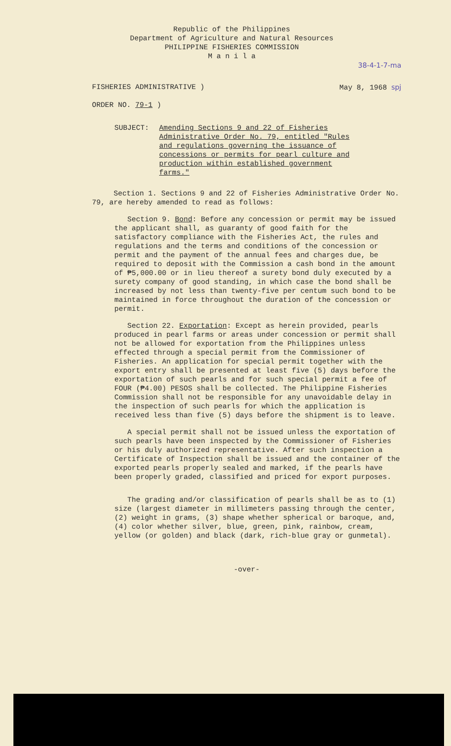Republic of the Philippines
Department of Agriculture and Natural Resources
PHILIPPINE FISHERIES COMMISSION
M a n i l a
38-4-1-7-ma
FISHERIES ADMINISTRATIVE )
ORDER NO. 79-1 )
May 8, 1968 spj
SUBJECT: Amending Sections 9 and 22 of Fisheries Administrative Order No. 79, entitled "Rules and regulations governing the issuance of concessions or permits for pearl culture and production within established government farms."
Section 1. Sections 9 and 22 of Fisheries Administrative Order No. 79, are hereby amended to read as follows:
Section 9. Bond: Before any concession or permit may be issued the applicant shall, as guaranty of good faith for the satisfactory compliance with the Fisheries Act, the rules and regulations and the terms and conditions of the concession or permit and the payment of the annual fees and charges due, be required to deposit with the Commission a cash bond in the amount of ₱5,000.00 or in lieu thereof a surety bond duly executed by a surety company of good standing, in which case the bond shall be increased by not less than twenty-five per centum such bond to be maintained in force throughout the duration of the concession or permit.
Section 22. Exportation: Except as herein provided, pearls produced in pearl farms or areas under concession or permit shall not be allowed for exportation from the Philippines unless effected through a special permit from the Commissioner of Fisheries. An application for special permit together with the export entry shall be presented at least five (5) days before the exportation of such pearls and for such special permit a fee of FOUR (₱4.00) PESOS shall be collected. The Philippine Fisheries Commission shall not be responsible for any unavoidable delay in the inspection of such pearls for which the application is received less than five (5) days before the shipment is to leave.
A special permit shall not be issued unless the exportation of such pearls have been inspected by the Commissioner of Fisheries or his duly authorized representative. After such inspection a Certificate of Inspection shall be issued and the container of the exported pearls properly sealed and marked, if the pearls have been properly graded, classified and priced for export purposes.
The grading and/or classification of pearls shall be as to (1) size (largest diameter in millimeters passing through the center, (2) weight in grams, (3) shape whether spherical or baroque, and, (4) color whether silver, blue, green, pink, rainbow, cream, yellow (or golden) and black (dark, rich-blue gray or gunmetal).
-over-